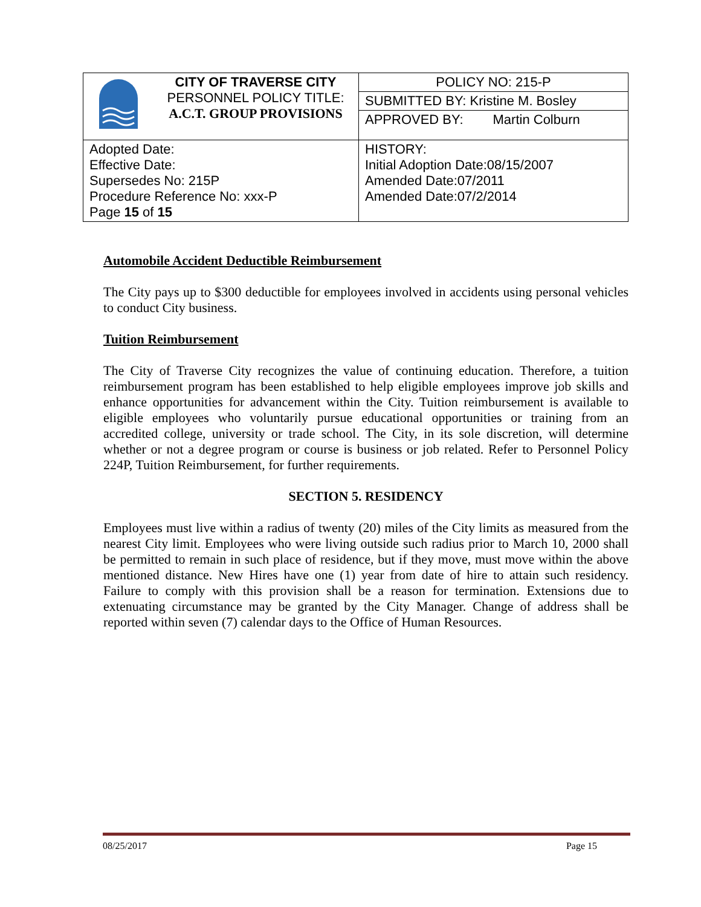| | CITY OF TRAVERSE CITY PERSONNEL POLICY TITLE: A.C.T. GROUP PROVISIONS | POLICY NO: 215-P |
| | | SUBMITTED BY: Kristine M. Bosley |
| | | APPROVED BY: Martin Colburn |
| Adopted Date: Effective Date: Supersedes No: 215P Procedure Reference No: xxx-P Page 15 of 15 | | HISTORY: Initial Adoption Date:08/15/2007 Amended Date:07/2011 Amended Date:07/2/2014 |
Automobile Accident Deductible Reimbursement
The City pays up to $300 deductible for employees involved in accidents using personal vehicles to conduct City business.
Tuition Reimbursement
The City of Traverse City recognizes the value of continuing education. Therefore, a tuition reimbursement program has been established to help eligible employees improve job skills and enhance opportunities for advancement within the City. Tuition reimbursement is available to eligible employees who voluntarily pursue educational opportunities or training from an accredited college, university or trade school. The City, in its sole discretion, will determine whether or not a degree program or course is business or job related. Refer to Personnel Policy 224P, Tuition Reimbursement, for further requirements.
SECTION 5. RESIDENCY
Employees must live within a radius of twenty (20) miles of the City limits as measured from the nearest City limit. Employees who were living outside such radius prior to March 10, 2000 shall be permitted to remain in such place of residence, but if they move, must move within the above mentioned distance. New Hires have one (1) year from date of hire to attain such residency. Failure to comply with this provision shall be a reason for termination. Extensions due to extenuating circumstance may be granted by the City Manager. Change of address shall be reported within seven (7) calendar days to the Office of Human Resources.
08/25/2017 Page 15